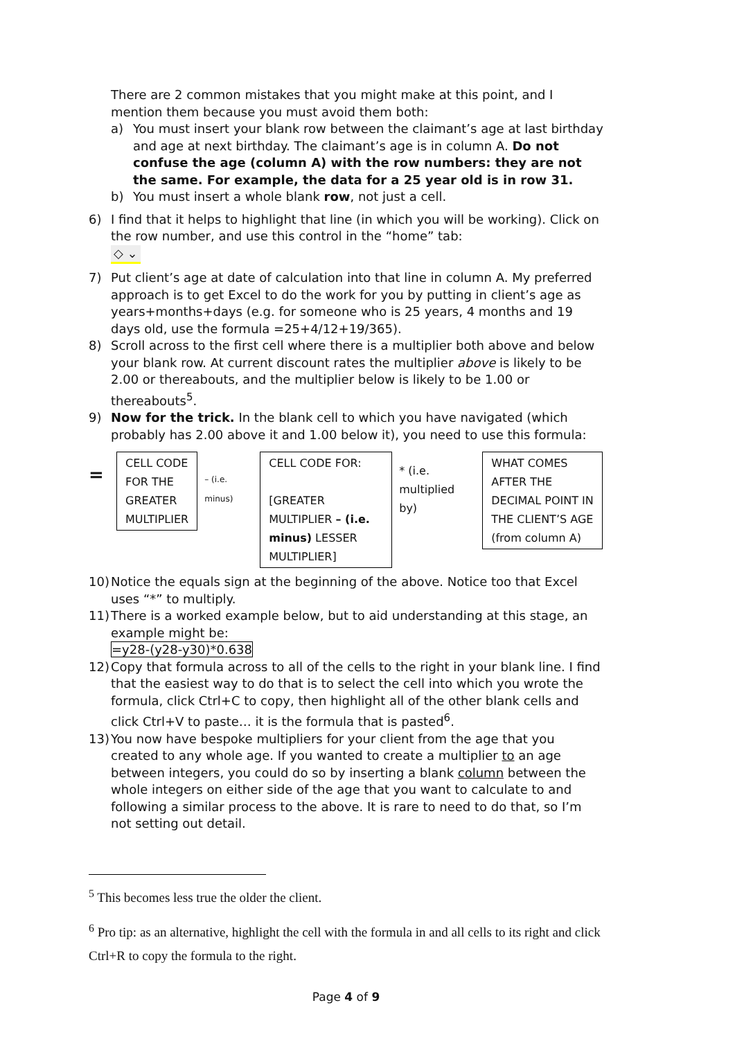There are 2 common mistakes that you might make at this point, and I mention them because you must avoid them both:
a) You must insert your blank row between the claimant’s age at last birthday and age at next birthday. The claimant’s age is in column A. Do not confuse the age (column A) with the row numbers: they are not the same. For example, the data for a 25 year old is in row 31.
b) You must insert a whole blank row, not just a cell.
6) I find that it helps to highlight that line (in which you will be working). Click on the row number, and use this control in the “home” tab:
◇ ⌄
7) Put client’s age at date of calculation into that line in column A. My preferred approach is to get Excel to do the work for you by putting in client’s age as years+months+days (e.g. for someone who is 25 years, 4 months and 19 days old, use the formula =25+4/12+19/365).
8) Scroll across to the first cell where there is a multiplier both above and below your blank row. At current discount rates the multiplier above is likely to be 2.00 or thereabouts, and the multiplier below is likely to be 1.00 or thereabouts<sup>5</sup>.
9) Now for the trick. In the blank cell to which you have navigated (which probably has 2.00 above it and 1.00 below it), you need to use this formula:
=
CELL CODE
FOR THE
GREATER
MULTIPLIER
– (i.e.
minus)
CELL CODE FOR:
[GREATER MULTIPLIER – (i.e. minus) LESSER MULTIPLIER]
* (i.e. multiplied by)
WHAT COMES
AFTER THE
DECIMAL POINT IN
THE CLIENT’S AGE
(from column A)
10) Notice the equals sign at the beginning of the above. Notice too that Excel uses “*” to multiply.
11) There is a worked example below, but to aid understanding at this stage, an example might be:
=y28-(y28-y30)*0.638
12) Copy that formula across to all of the cells to the right in your blank line. I find that the easiest way to do that is to select the cell into which you wrote the formula, click Ctrl+C to copy, then highlight all of the other blank cells and click Ctrl+V to paste… it is the formula that is pasted<sup>6</sup>.
13) You now have bespoke multipliers for your client from the age that you created to any whole age. If you wanted to create a multiplier to an age between integers, you could do so by inserting a blank column between the whole integers on either side of the age that you want to calculate to and following a similar process to the above. It is rare to need to do that, so I’m not setting out detail.
<sup>5</sup> This becomes less true the older the client.
<sup>6</sup> Pro tip: as an alternative, highlight the cell with the formula in and all cells to its right and click Ctrl+R to copy the formula to the right.
Page 4 of 9